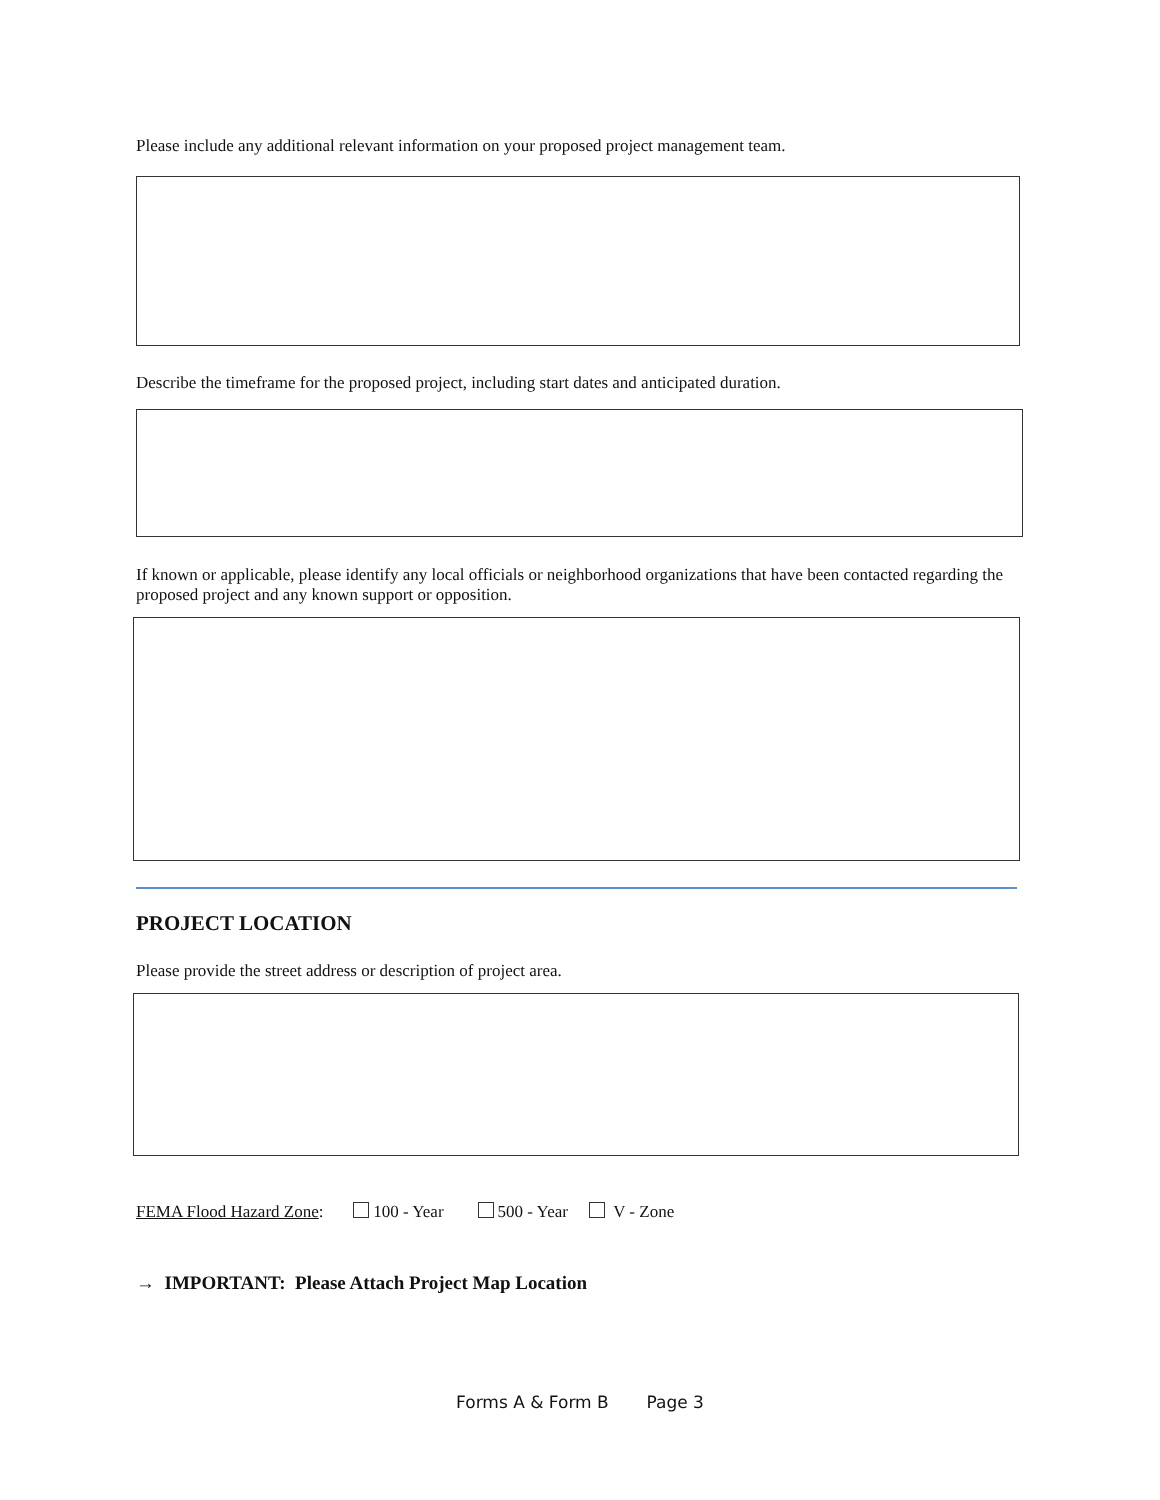Please include any additional relevant information on your proposed project management team.
Describe the timeframe for the proposed project, including start dates and anticipated duration.
If known or applicable, please identify any local officials or neighborhood organizations that have been contacted regarding the proposed project and any known support or opposition.
PROJECT LOCATION
Please provide the street address or description of project area.
FEMA Flood Hazard Zone: 100 - Year 500 - Year V - Zone
→ IMPORTANT: Please Attach Project Map Location
Forms A & Form B Page 3